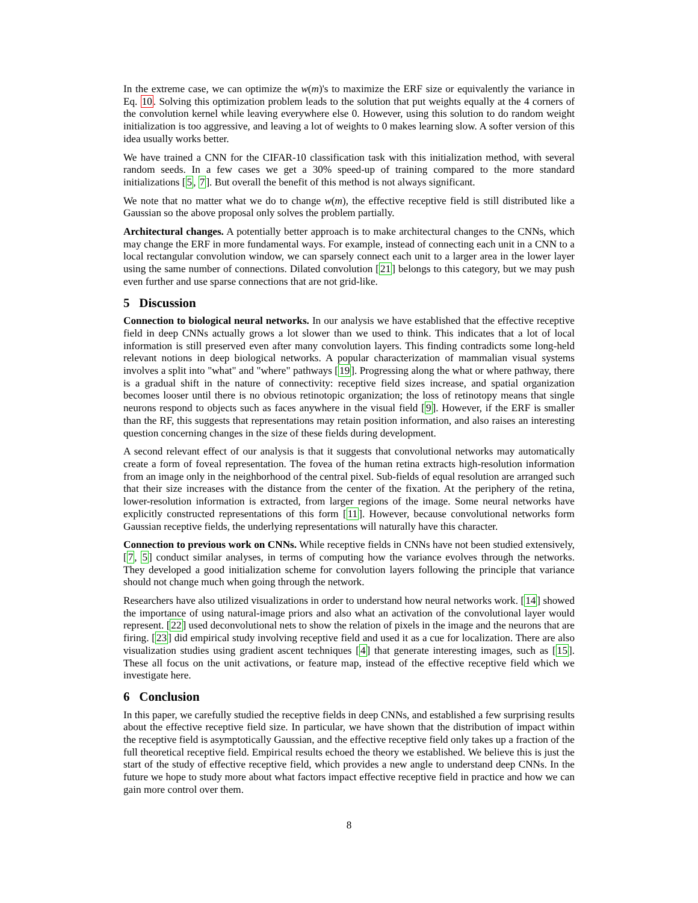In the extreme case, we can optimize the w(m)'s to maximize the ERF size or equivalently the variance in Eq. 10. Solving this optimization problem leads to the solution that put weights equally at the 4 corners of the convolution kernel while leaving everywhere else 0. However, using this solution to do random weight initialization is too aggressive, and leaving a lot of weights to 0 makes learning slow. A softer version of this idea usually works better.
We have trained a CNN for the CIFAR-10 classification task with this initialization method, with several random seeds. In a few cases we get a 30% speed-up of training compared to the more standard initializations [5, 7]. But overall the benefit of this method is not always significant.
We note that no matter what we do to change w(m), the effective receptive field is still distributed like a Gaussian so the above proposal only solves the problem partially.
Architectural changes. A potentially better approach is to make architectural changes to the CNNs, which may change the ERF in more fundamental ways. For example, instead of connecting each unit in a CNN to a local rectangular convolution window, we can sparsely connect each unit to a larger area in the lower layer using the same number of connections. Dilated convolution [21] belongs to this category, but we may push even further and use sparse connections that are not grid-like.
5 Discussion
Connection to biological neural networks. In our analysis we have established that the effective receptive field in deep CNNs actually grows a lot slower than we used to think. This indicates that a lot of local information is still preserved even after many convolution layers. This finding contradicts some long-held relevant notions in deep biological networks. A popular characterization of mammalian visual systems involves a split into "what" and "where" pathways [19]. Progressing along the what or where pathway, there is a gradual shift in the nature of connectivity: receptive field sizes increase, and spatial organization becomes looser until there is no obvious retinotopic organization; the loss of retinotopy means that single neurons respond to objects such as faces anywhere in the visual field [9]. However, if the ERF is smaller than the RF, this suggests that representations may retain position information, and also raises an interesting question concerning changes in the size of these fields during development.
A second relevant effect of our analysis is that it suggests that convolutional networks may automatically create a form of foveal representation. The fovea of the human retina extracts high-resolution information from an image only in the neighborhood of the central pixel. Sub-fields of equal resolution are arranged such that their size increases with the distance from the center of the fixation. At the periphery of the retina, lower-resolution information is extracted, from larger regions of the image. Some neural networks have explicitly constructed representations of this form [11]. However, because convolutional networks form Gaussian receptive fields, the underlying representations will naturally have this character.
Connection to previous work on CNNs. While receptive fields in CNNs have not been studied extensively, [7, 5] conduct similar analyses, in terms of computing how the variance evolves through the networks. They developed a good initialization scheme for convolution layers following the principle that variance should not change much when going through the network.
Researchers have also utilized visualizations in order to understand how neural networks work. [14] showed the importance of using natural-image priors and also what an activation of the convolutional layer would represent. [22] used deconvolutional nets to show the relation of pixels in the image and the neurons that are firing. [23] did empirical study involving receptive field and used it as a cue for localization. There are also visualization studies using gradient ascent techniques [4] that generate interesting images, such as [15]. These all focus on the unit activations, or feature map, instead of the effective receptive field which we investigate here.
6 Conclusion
In this paper, we carefully studied the receptive fields in deep CNNs, and established a few surprising results about the effective receptive field size. In particular, we have shown that the distribution of impact within the receptive field is asymptotically Gaussian, and the effective receptive field only takes up a fraction of the full theoretical receptive field. Empirical results echoed the theory we established. We believe this is just the start of the study of effective receptive field, which provides a new angle to understand deep CNNs. In the future we hope to study more about what factors impact effective receptive field in practice and how we can gain more control over them.
8